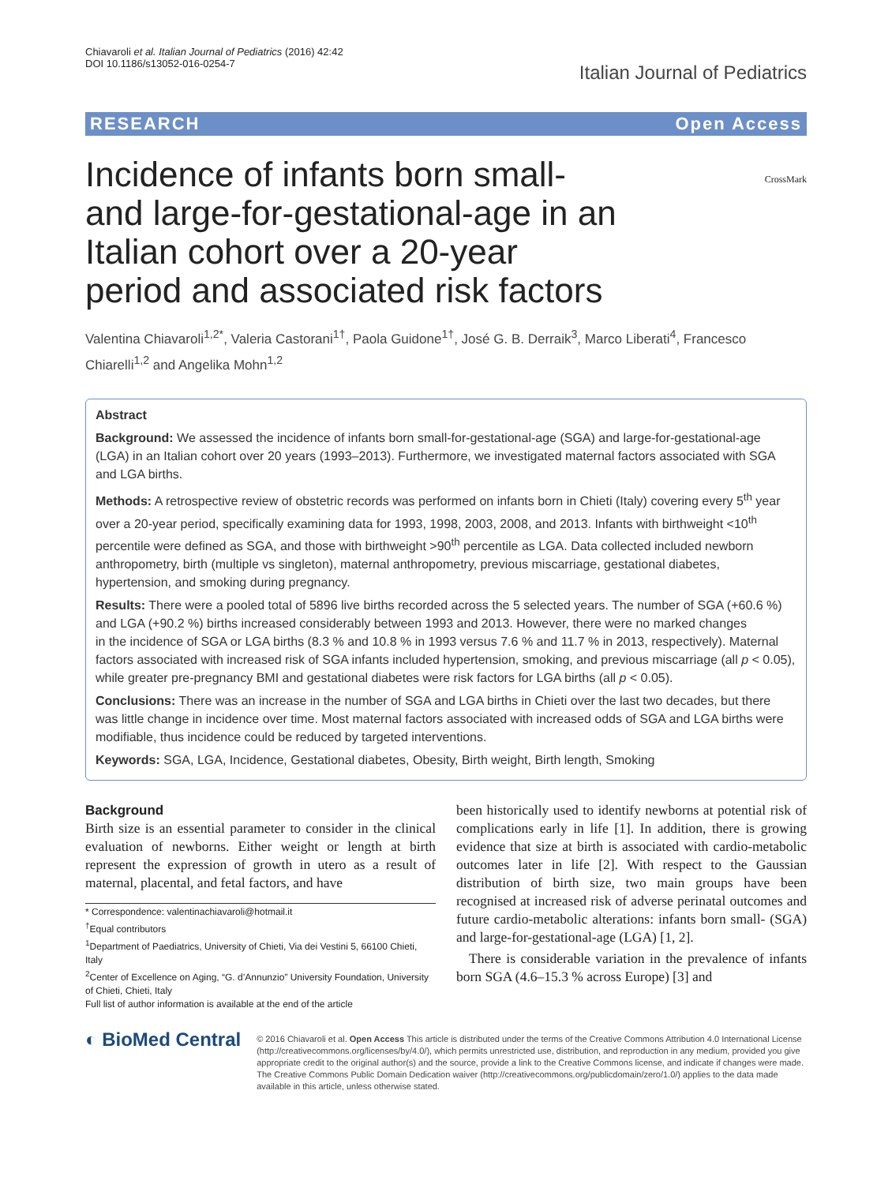Chiavaroli et al. Italian Journal of Pediatrics (2016) 42:42
DOI 10.1186/s13052-016-0254-7
Italian Journal of Pediatrics
RESEARCH Open Access
CrossMark
Incidence of infants born small- and large-for-gestational-age in an Italian cohort over a 20-year period and associated risk factors
Valentina Chiavaroli<sup>1,2*</sup>, Valeria Castorani<sup>1†</sup>, Paola Guidone<sup>1†</sup>, José G. B. Derraik<sup>3</sup>, Marco Liberati<sup>4</sup>, Francesco Chiarelli<sup>1,2</sup> and Angelika Mohn<sup>1,2</sup>
Abstract
Background: We assessed the incidence of infants born small-for-gestational-age (SGA) and large-for-gestational-age (LGA) in an Italian cohort over 20 years (1993–2013). Furthermore, we investigated maternal factors associated with SGA and LGA births.
Methods: A retrospective review of obstetric records was performed on infants born in Chieti (Italy) covering every 5<sup>th</sup> year over a 20-year period, specifically examining data for 1993, 1998, 2003, 2008, and 2013. Infants with birthweight <10<sup>th</sup> percentile were defined as SGA, and those with birthweight >90<sup>th</sup> percentile as LGA. Data collected included newborn anthropometry, birth (multiple vs singleton), maternal anthropometry, previous miscarriage, gestational diabetes, hypertension, and smoking during pregnancy.
Results: There were a pooled total of 5896 live births recorded across the 5 selected years. The number of SGA (+60.6 %) and LGA (+90.2 %) births increased considerably between 1993 and 2013. However, there were no marked changes
in the incidence of SGA or LGA births (8.3 % and 10.8 % in 1993 versus 7.6 % and 11.7 % in 2013, respectively). Maternal factors associated with increased risk of SGA infants included hypertension, smoking, and previous miscarriage (all p < 0.05), while greater pre-pregnancy BMI and gestational diabetes were risk factors for LGA births (all p < 0.05).
Conclusions: There was an increase in the number of SGA and LGA births in Chieti over the last two decades, but there was little change in incidence over time. Most maternal factors associated with increased odds of SGA and LGA births were modifiable, thus incidence could be reduced by targeted interventions.
Keywords: SGA, LGA, Incidence, Gestational diabetes, Obesity, Birth weight, Birth length, Smoking
Background
Birth size is an essential parameter to consider in the clinical evaluation of newborns. Either weight or length at birth represent the expression of growth in utero as a result of maternal, placental, and fetal factors, and have
* Correspondence: valentinachiavaroli@hotmail.it
<sup>†</sup> Equal contributors
<sup>1</sup> Department of Paediatrics, University of Chieti, Via dei Vestini 5, 66100 Chieti, Italy
<sup>2</sup> Center of Excellence on Aging, “G. d’Annunzio” University Foundation, University of Chieti, Chieti, Italy
Full list of author information is available at the end of the article
been historically used to identify newborns at potential risk of complications early in life [1]. In addition, there is growing evidence that size at birth is associated with cardio-metabolic outcomes later in life [2]. With respect to the Gaussian distribution of birth size, two main groups have been recognised at increased risk of adverse perinatal outcomes and future cardio-metabolic alterations: infants born small- (SGA) and large-for-gestational-age (LGA) [1, 2].
There is considerable variation in the prevalence of infants born SGA (4.6–15.3 % across Europe) [3] and
◐ BioMed Central
© 2016 Chiavaroli et al. Open Access This article is distributed under the terms of the Creative Commons Attribution 4.0 International License (http://creativecommons.org/licenses/by/4.0/), which permits unrestricted use, distribution, and reproduction in any medium, provided you give appropriate credit to the original author(s) and the source, provide a link to the Creative Commons license, and indicate if changes were made. The Creative Commons Public Domain Dedication waiver (http://creativecommons.org/publicdomain/zero/1.0/) applies to the data made available in this article, unless otherwise stated.